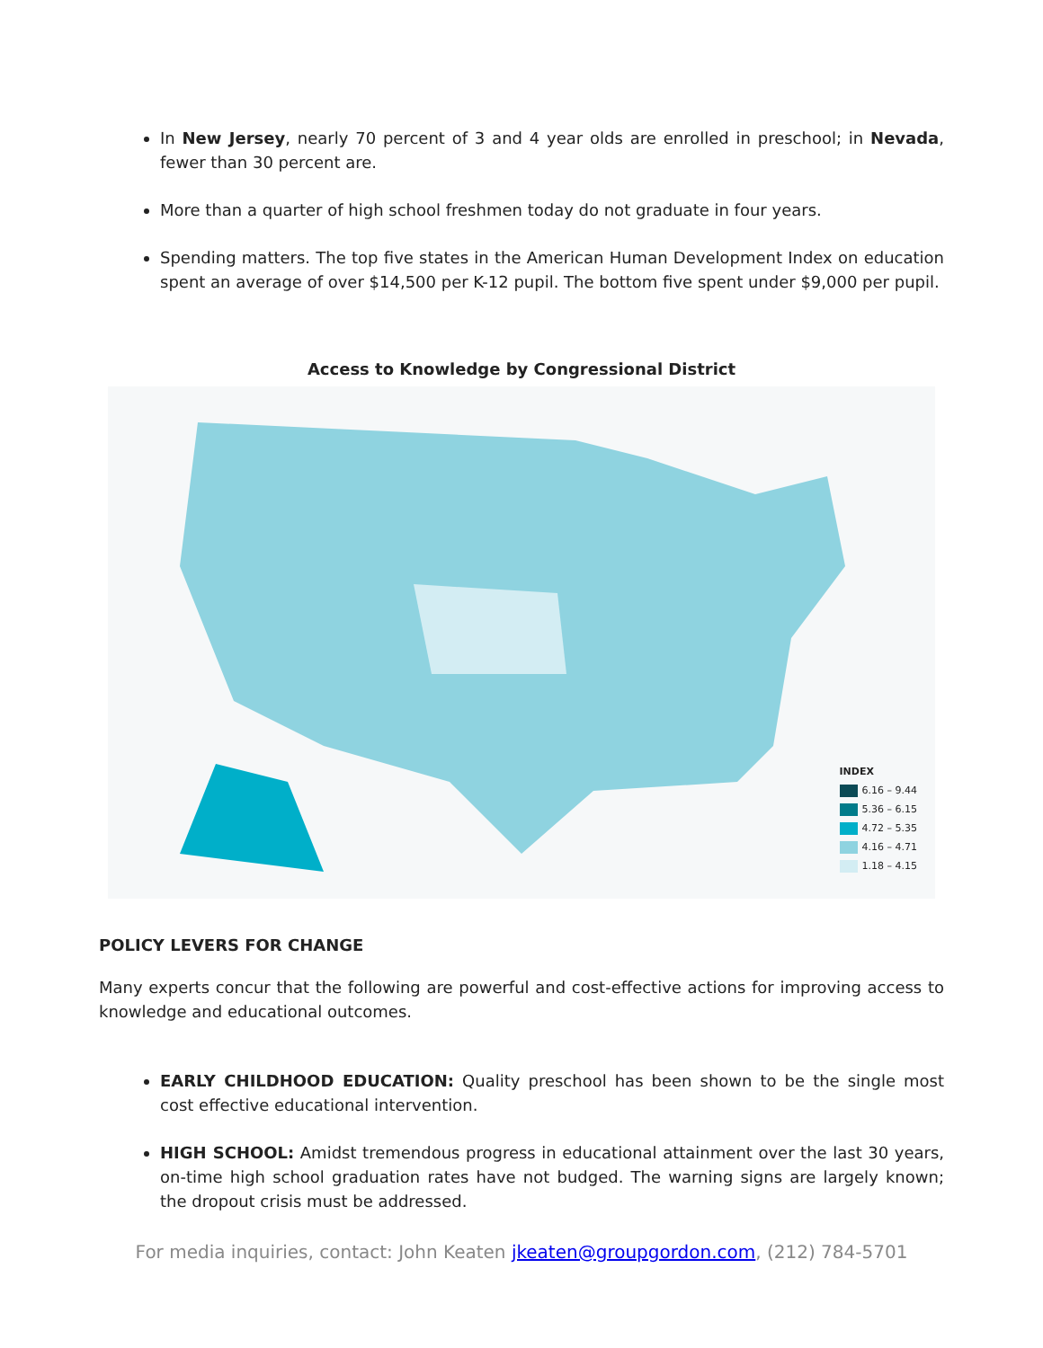In New Jersey, nearly 70 percent of 3 and 4 year olds are enrolled in preschool; in Nevada, fewer than 30 percent are.
More than a quarter of high school freshmen today do not graduate in four years.
Spending matters. The top five states in the American Human Development Index on education spent an average of over $14,500 per K-12 pupil. The bottom five spent under $9,000 per pupil.
Access to Knowledge by Congressional District
INDEX
6.16 – 9.44
5.36 – 6.15
4.72 – 5.35
4.16 – 4.71
1.18 – 4.15
POLICY LEVERS FOR CHANGE
Many experts concur that the following are powerful and cost-effective actions for improving access to knowledge and educational outcomes.
EARLY CHILDHOOD EDUCATION: Quality preschool has been shown to be the single most cost effective educational intervention.
HIGH SCHOOL: Amidst tremendous progress in educational attainment over the last 30 years, on-time high school graduation rates have not budged. The warning signs are largely known; the dropout crisis must be addressed.
For media inquiries, contact: John Keaten jkeaten@groupgordon.com, (212) 784-5701